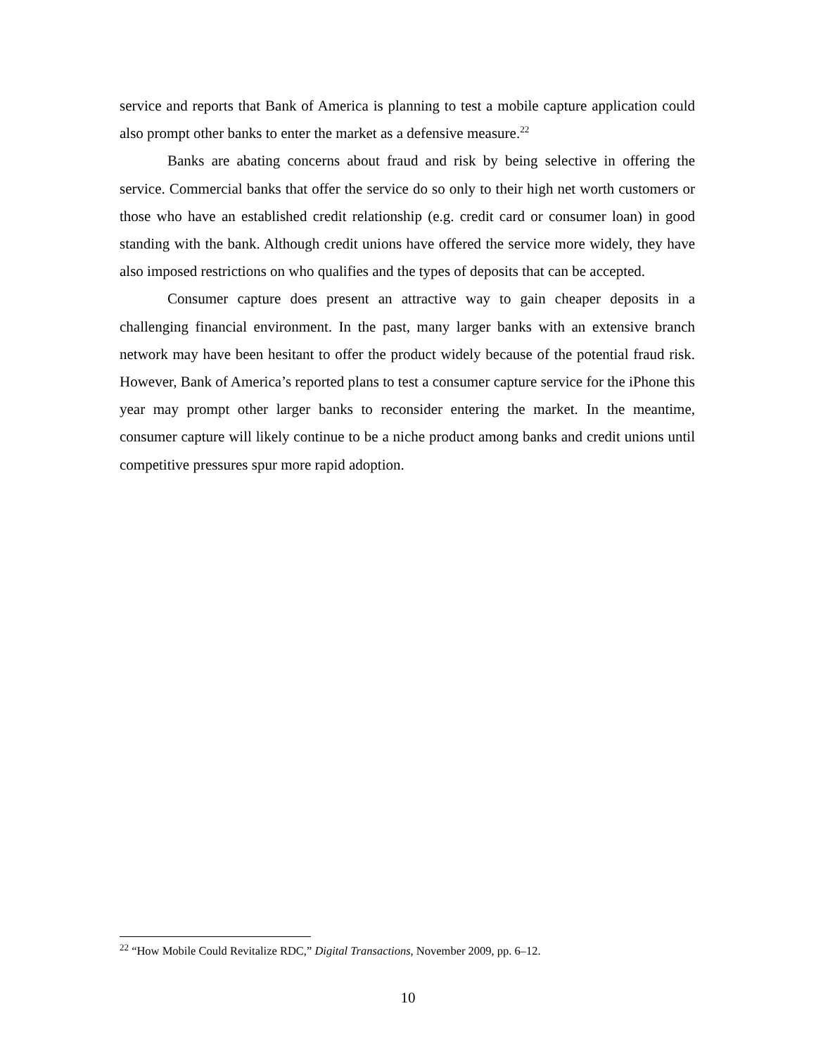service and reports that Bank of America is planning to test a mobile capture application could also prompt other banks to enter the market as a defensive measure.<sup>22</sup>
Banks are abating concerns about fraud and risk by being selective in offering the service. Commercial banks that offer the service do so only to their high net worth customers or those who have an established credit relationship (e.g. credit card or consumer loan) in good standing with the bank. Although credit unions have offered the service more widely, they have also imposed restrictions on who qualifies and the types of deposits that can be accepted.
Consumer capture does present an attractive way to gain cheaper deposits in a challenging financial environment. In the past, many larger banks with an extensive branch network may have been hesitant to offer the product widely because of the potential fraud risk. However, Bank of America’s reported plans to test a consumer capture service for the iPhone this year may prompt other larger banks to reconsider entering the market. In the meantime, consumer capture will likely continue to be a niche product among banks and credit unions until competitive pressures spur more rapid adoption.
<sup>22</sup> “How Mobile Could Revitalize RDC,” Digital Transactions, November 2009, pp. 6–12.
10